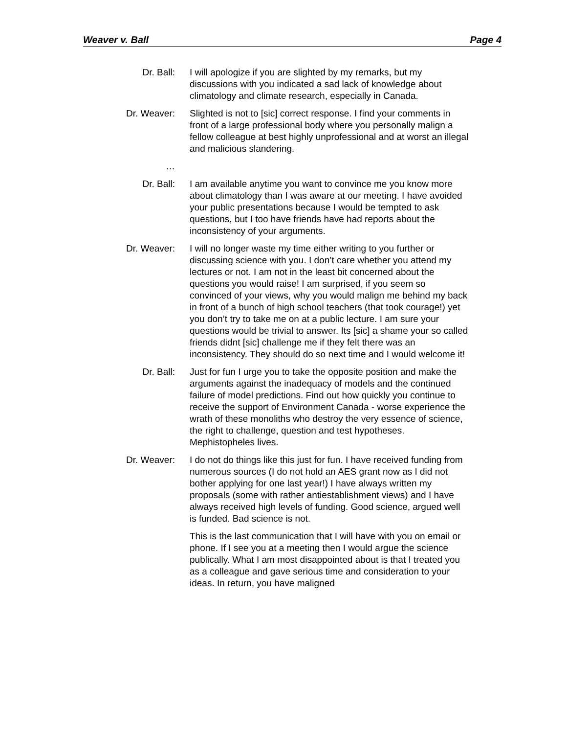Weaver v. Ball Page 4
Dr. Ball: I will apologize if you are slighted by my remarks, but my discussions with you indicated a sad lack of knowledge about climatology and climate research, especially in Canada.
Dr. Weaver: Slighted is not to [sic] correct response. I find your comments in front of a large professional body where you personally malign a fellow colleague at best highly unprofessional and at worst an illegal and malicious slandering.
…
Dr. Ball: I am available anytime you want to convince me you know more about climatology than I was aware at our meeting. I have avoided your public presentations because I would be tempted to ask questions, but I too have friends have had reports about the inconsistency of your arguments.
Dr. Weaver: I will no longer waste my time either writing to you further or discussing science with you. I don’t care whether you attend my lectures or not. I am not in the least bit concerned about the questions you would raise! I am surprised, if you seem so convinced of your views, why you would malign me behind my back in front of a bunch of high school teachers (that took courage!) yet you don’t try to take me on at a public lecture. I am sure your questions would be trivial to answer. Its [sic] a shame your so called friends didnt [sic] challenge me if they felt there was an inconsistency. They should do so next time and I would welcome it!
Dr. Ball: Just for fun I urge you to take the opposite position and make the arguments against the inadequacy of models and the continued failure of model predictions. Find out how quickly you continue to receive the support of Environment Canada - worse experience the wrath of these monoliths who destroy the very essence of science, the right to challenge, question and test hypotheses. Mephistopheles lives.
Dr. Weaver: I do not do things like this just for fun. I have received funding from numerous sources (I do not hold an AES grant now as I did not bother applying for one last year!) I have always written my proposals (some with rather antiestablishment views) and I have always received high levels of funding. Good science, argued well is funded. Bad science is not.
This is the last communication that I will have with you on email or phone. If I see you at a meeting then I would argue the science publically. What I am most disappointed about is that I treated you as a colleague and gave serious time and consideration to your ideas. In return, you have maligned